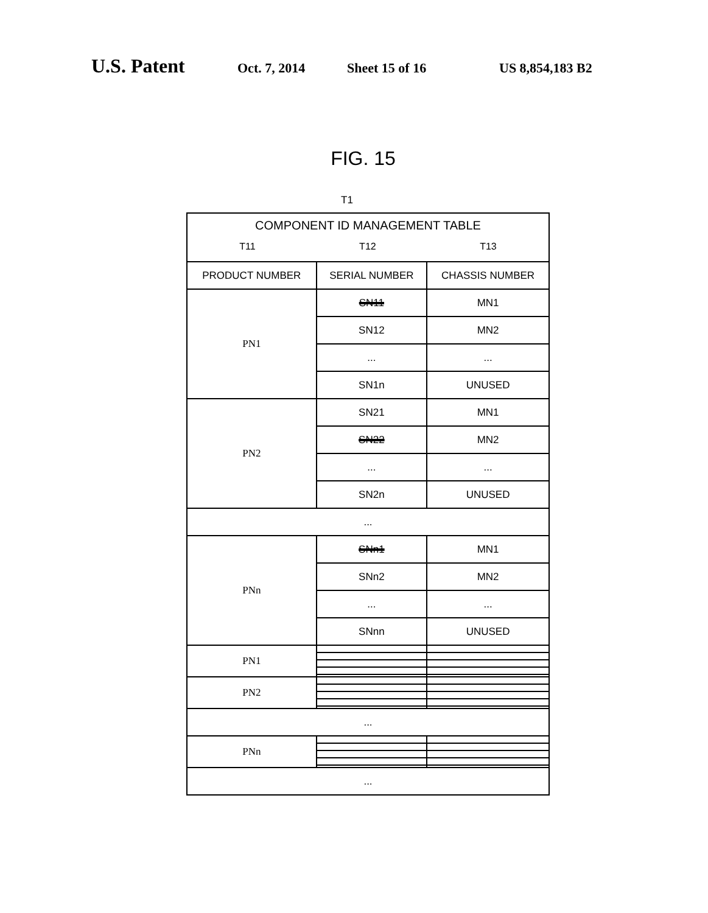U.S. Patent Oct. 7, 2014 Sheet 15 of 16 US 8,854,183 B2
FIG. 15
T1
| COMPONENT ID MANAGEMENT TABLE T11 T12 T13 | | |
| PRODUCT NUMBER | SERIAL NUMBER | CHASSIS NUMBER |
| PN1 | SN11 | MN1 |
| | SN12 | MN2 |
| | ... | ... |
| | SN1n | UNUSED |
| PN2 | SN21 | MN1 |
| | SN22 | MN2 |
| | ... | ... |
| | SN2n | UNUSED |
| ... | | |
| PNn | SNn1 | MN1 |
| | SNn2 | MN2 |
| | ... | ... |
| | SNnn | UNUSED |
| PN1 | | |
| PN2 | | |
| ... | | |
| PNn | | |
| ... | | |